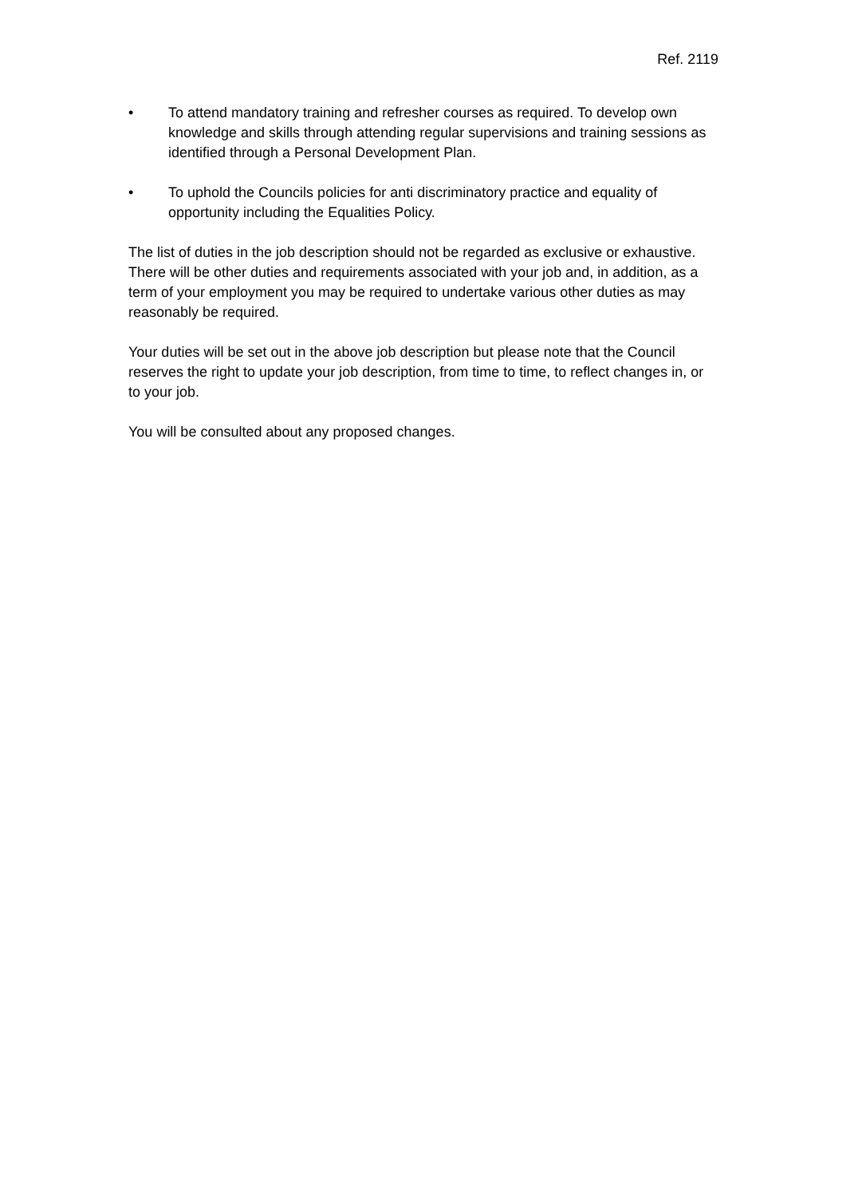Ref. 2119
• To attend mandatory training and refresher courses as required. To develop own knowledge and skills through attending regular supervisions and training sessions as identified through a Personal Development Plan.
• To uphold the Councils policies for anti discriminatory practice and equality of opportunity including the Equalities Policy.
The list of duties in the job description should not be regarded as exclusive or exhaustive. There will be other duties and requirements associated with your job and, in addition, as a term of your employment you may be required to undertake various other duties as may reasonably be required.
Your duties will be set out in the above job description but please note that the Council reserves the right to update your job description, from time to time, to reflect changes in, or to your job.
You will be consulted about any proposed changes.